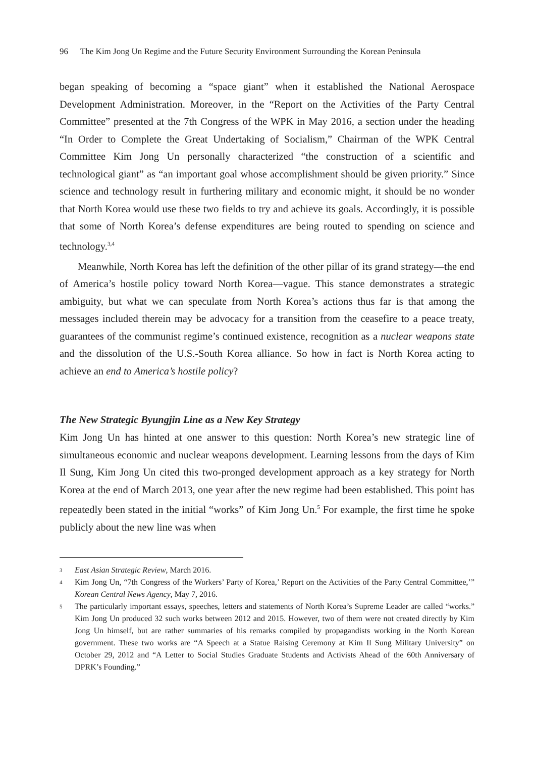96 The Kim Jong Un Regime and the Future Security Environment Surrounding the Korean Peninsula
began speaking of becoming a “space giant” when it established the National Aerospace Development Administration. Moreover, in the “Report on the Activities of the Party Central Committee” presented at the 7th Congress of the WPK in May 2016, a section under the heading “In Order to Complete the Great Undertaking of Socialism,” Chairman of the WPK Central Committee Kim Jong Un personally characterized “the construction of a scientific and technological giant” as “an important goal whose accomplishment should be given priority.” Since science and technology result in furthering military and economic might, it should be no wonder that North Korea would use these two fields to try and achieve its goals. Accordingly, it is possible that some of North Korea’s defense expenditures are being routed to spending on science and technology.<sup>3,4</sup>
Meanwhile, North Korea has left the definition of the other pillar of its grand strategy—the end of America’s hostile policy toward North Korea—vague. This stance demonstrates a strategic ambiguity, but what we can speculate from North Korea’s actions thus far is that among the messages included therein may be advocacy for a transition from the ceasefire to a peace treaty, guarantees of the communist regime’s continued existence, recognition as a nuclear weapons state and the dissolution of the U.S.-South Korea alliance. So how in fact is North Korea acting to achieve an end to America’s hostile policy?
The New Strategic Byungjin Line as a New Key Strategy
Kim Jong Un has hinted at one answer to this question: North Korea’s new strategic line of simultaneous economic and nuclear weapons development. Learning lessons from the days of Kim Il Sung, Kim Jong Un cited this two-pronged development approach as a key strategy for North Korea at the end of March 2013, one year after the new regime had been established. This point has repeatedly been stated in the initial “works” of Kim Jong Un.<sup>5</sup> For example, the first time he spoke publicly about the new line was when
3 East Asian Strategic Review, March 2016.
4 Kim Jong Un, “7th Congress of the Workers’ Party of Korea,’ Report on the Activities of the Party Central Committee,’” Korean Central News Agency, May 7, 2016.
5 The particularly important essays, speeches, letters and statements of North Korea’s Supreme Leader are called “works.” Kim Jong Un produced 32 such works between 2012 and 2015. However, two of them were not created directly by Kim Jong Un himself, but are rather summaries of his remarks compiled by propagandists working in the North Korean government. These two works are “A Speech at a Statue Raising Ceremony at Kim Il Sung Military University” on October 29, 2012 and “A Letter to Social Studies Graduate Students and Activists Ahead of the 60th Anniversary of DPRK’s Founding.”